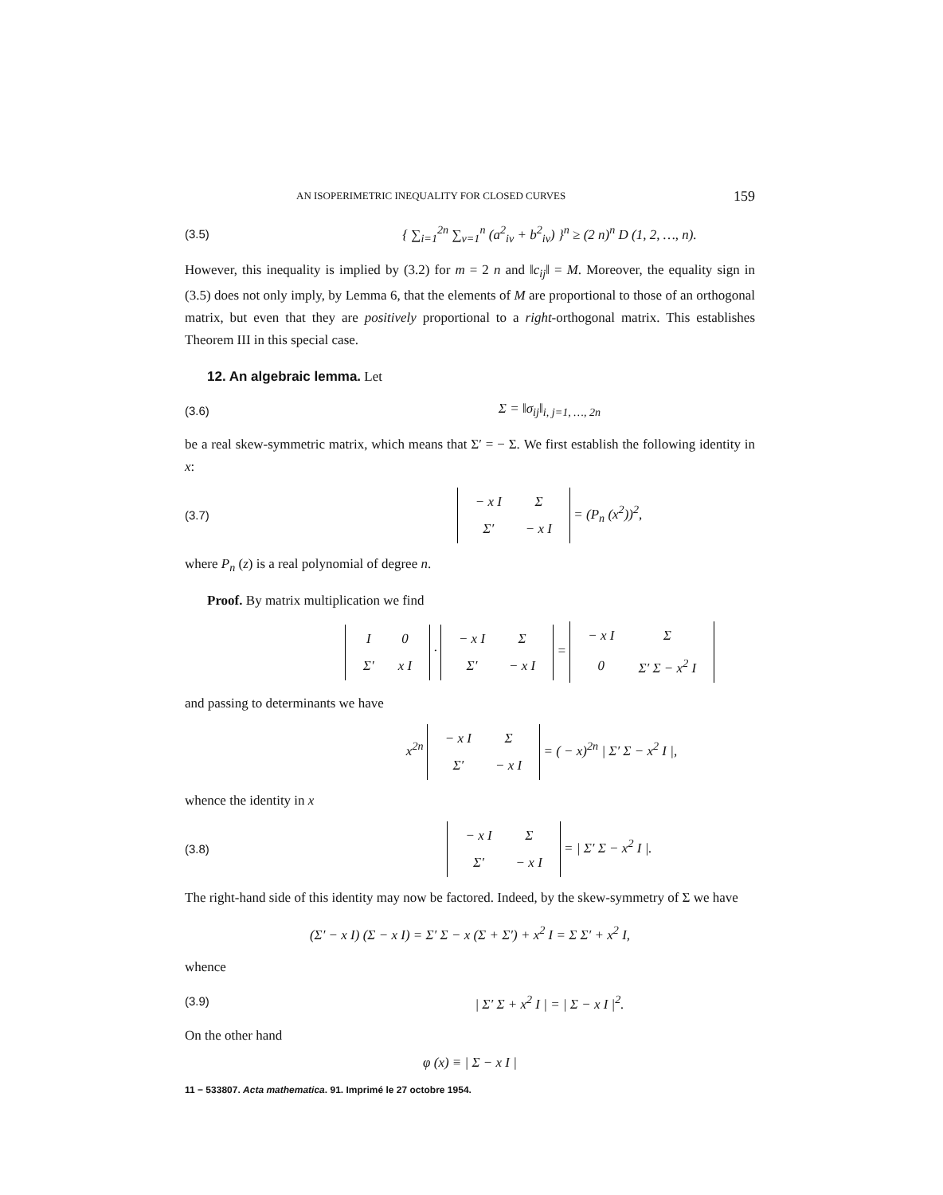AN ISOPERIMETRIC INEQUALITY FOR CLOSED CURVES 159
(3.5) { ∑<sub>i=1</sub><sup>2n</sup> ∑<sub>ν=1</sub><sup>n</sup> (a<sup>2</sup><sub>iν</sub> + b<sup>2</sup><sub>iν</sub>) }<sup>n</sup> ≥ (2 n)<sup>n</sup> D (1, 2, …, n).
However, this inequality is implied by (3.2) for m = 2 n and ‖c<sub>ij</sub>‖ = M. Moreover, the equality sign in (3.5) does not only imply, by Lemma 6, that the elements of M are proportional to those of an orthogonal matrix, but even that they are positively proportional to a right-orthogonal matrix. This establishes Theorem III in this special case.
12. An algebraic lemma. Let
(3.6) Σ = ‖σ<sub>ij</sub>‖<sub>i, j=1, …, 2n</sub>
be a real skew-symmetric matrix, which means that Σ′ = − Σ. We first establish the following identity in x:
(3.7)
| − x I | Σ |
| Σ′ | − x I |
= (P<sub>n</sub> (x<sup>2</sup>))<sup>2</sup>,
where P<sub>n</sub> (z) is a real polynomial of degree n.
Proof. By matrix multiplication we find
| I | 0 |
| Σ′ | x I |
·
| − x I | Σ |
| Σ′ | − x I |
=
| − x I | Σ |
| 0 | Σ′ Σ − x<sup>2</sup> I |
and passing to determinants we have
x<sup>2n</sup>
| − x I | Σ |
| Σ′ | − x I |
= ( − x)<sup>2n</sup> | Σ′ Σ − x<sup>2</sup> I |,
whence the identity in x
(3.8)
| − x I | Σ |
| Σ′ | − x I |
= | Σ′ Σ − x<sup>2</sup> I |.
The right-hand side of this identity may now be factored. Indeed, by the skew-symmetry of Σ we have
(Σ′ − x I) (Σ − x I) = Σ′ Σ − x (Σ + Σ′) + x<sup>2</sup> I = Σ Σ′ + x<sup>2</sup> I,
whence
(3.9) | Σ′ Σ + x<sup>2</sup> I | = | Σ − x I |<sup>2</sup>.
On the other hand
φ (x) ≡ | Σ − x I |
11 − 533807. Acta mathematica. 91. Imprimé le 27 octobre 1954.